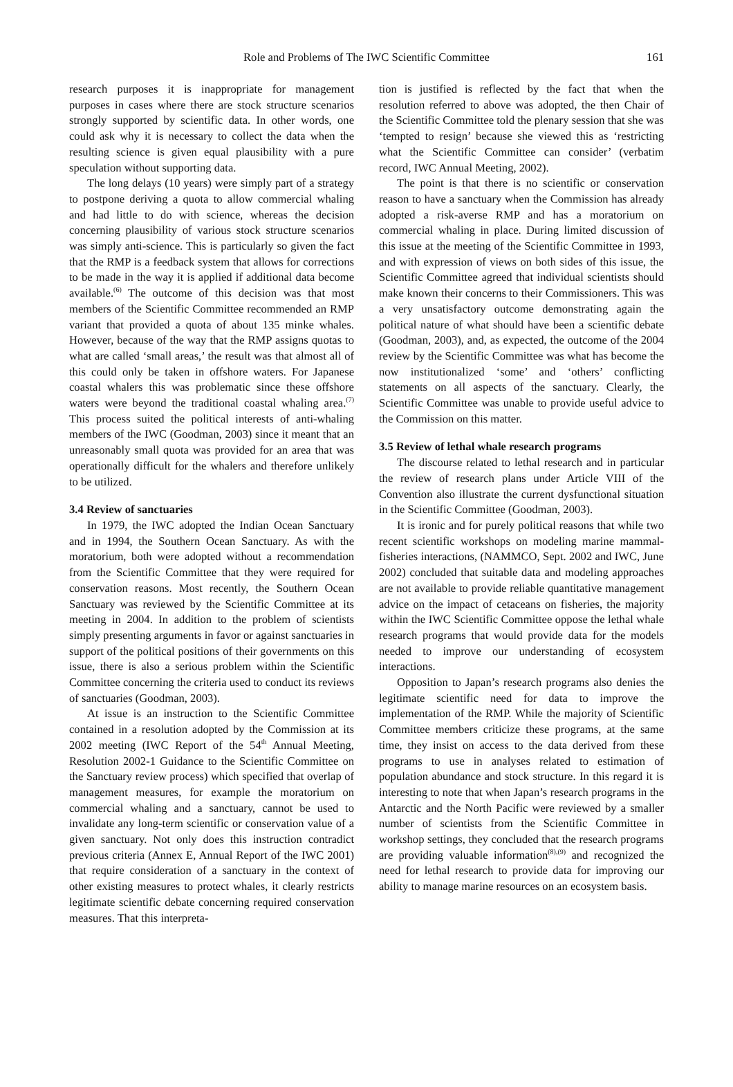Role and Problems of The IWC Scientific Committee 161
research purposes it is inappropriate for management purposes in cases where there are stock structure scenarios strongly supported by scientific data. In other words, one could ask why it is necessary to collect the data when the resulting science is given equal plausibility with a pure speculation without supporting data.
The long delays (10 years) were simply part of a strategy to postpone deriving a quota to allow commercial whaling and had little to do with science, whereas the decision concerning plausibility of various stock structure scenarios was simply anti-science. This is particularly so given the fact that the RMP is a feedback system that allows for corrections to be made in the way it is applied if additional data become available.<sup>(6)</sup> The outcome of this decision was that most members of the Scientific Committee recommended an RMP variant that provided a quota of about 135 minke whales. However, because of the way that the RMP assigns quotas to what are called ‘small areas,’ the result was that almost all of this could only be taken in offshore waters. For Japanese coastal whalers this was problematic since these offshore waters were beyond the traditional coastal whaling area.<sup>(7)</sup> This process suited the political interests of anti-whaling members of the IWC (Goodman, 2003) since it meant that an unreasonably small quota was provided for an area that was operationally difficult for the whalers and therefore unlikely to be utilized.
3.4 Review of sanctuaries
In 1979, the IWC adopted the Indian Ocean Sanctuary and in 1994, the Southern Ocean Sanctuary. As with the moratorium, both were adopted without a recommendation from the Scientific Committee that they were required for conservation reasons. Most recently, the Southern Ocean Sanctuary was reviewed by the Scientific Committee at its meeting in 2004. In addition to the problem of scientists simply presenting arguments in favor or against sanctuaries in support of the political positions of their governments on this issue, there is also a serious problem within the Scientific Committee concerning the criteria used to conduct its reviews of sanctuaries (Goodman, 2003).
At issue is an instruction to the Scientific Committee contained in a resolution adopted by the Commission at its 2002 meeting (IWC Report of the 54<sup>th</sup> Annual Meeting, Resolution 2002-1 Guidance to the Scientific Committee on the Sanctuary review process) which specified that overlap of management measures, for example the moratorium on commercial whaling and a sanctuary, cannot be used to invalidate any long-term scientific or conservation value of a given sanctuary. Not only does this instruction contradict previous criteria (Annex E, Annual Report of the IWC 2001) that require consideration of a sanctuary in the context of other existing measures to protect whales, it clearly restricts legitimate scientific debate concerning required conservation measures. That this interpreta-
tion is justified is reflected by the fact that when the resolution referred to above was adopted, the then Chair of the Scientific Committee told the plenary session that she was ‘tempted to resign’ because she viewed this as ‘restricting what the Scientific Committee can consider’ (verbatim record, IWC Annual Meeting, 2002).
The point is that there is no scientific or conservation reason to have a sanctuary when the Commission has already adopted a risk-averse RMP and has a moratorium on commercial whaling in place. During limited discussion of this issue at the meeting of the Scientific Committee in 1993, and with expression of views on both sides of this issue, the Scientific Committee agreed that individual scientists should make known their concerns to their Commissioners. This was a very unsatisfactory outcome demonstrating again the political nature of what should have been a scientific debate (Goodman, 2003), and, as expected, the outcome of the 2004 review by the Scientific Committee was what has become the now institutionalized ‘some’ and ‘others’ conflicting statements on all aspects of the sanctuary. Clearly, the Scientific Committee was unable to provide useful advice to the Commission on this matter.
3.5 Review of lethal whale research programs
The discourse related to lethal research and in particular the review of research plans under Article VIII of the Convention also illustrate the current dysfunctional situation in the Scientific Committee (Goodman, 2003).
It is ironic and for purely political reasons that while two recent scientific workshops on modeling marine mammal-fisheries interactions, (NAMMCO, Sept. 2002 and IWC, June 2002) concluded that suitable data and modeling approaches are not available to provide reliable quantitative management advice on the impact of cetaceans on fisheries, the majority within the IWC Scientific Committee oppose the lethal whale research programs that would provide data for the models needed to improve our understanding of ecosystem interactions.
Opposition to Japan’s research programs also denies the legitimate scientific need for data to improve the implementation of the RMP. While the majority of Scientific Committee members criticize these programs, at the same time, they insist on access to the data derived from these programs to use in analyses related to estimation of population abundance and stock structure. In this regard it is interesting to note that when Japan’s research programs in the Antarctic and the North Pacific were reviewed by a smaller number of scientists from the Scientific Committee in workshop settings, they concluded that the research programs are providing valuable information<sup>(8),(9)</sup> and recognized the need for lethal research to provide data for improving our ability to manage marine resources on an ecosystem basis.